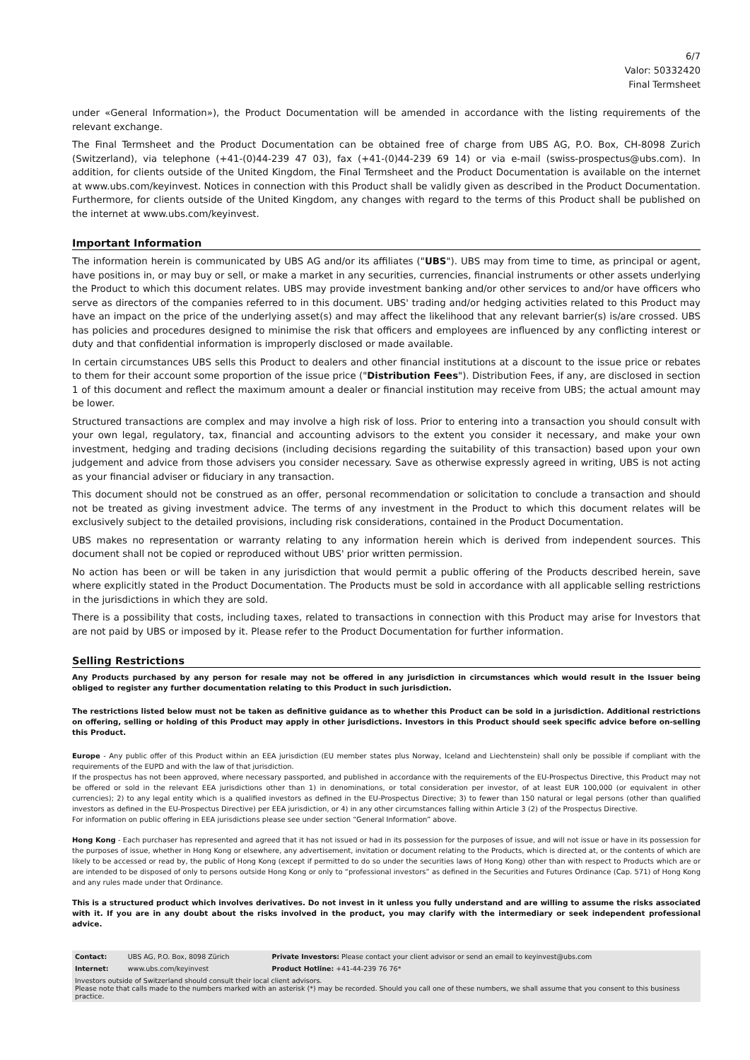6/7
Valor: 50332420
Final Termsheet
under «General Information»), the Product Documentation will be amended in accordance with the listing requirements of the relevant exchange.
The Final Termsheet and the Product Documentation can be obtained free of charge from UBS AG, P.O. Box, CH-8098 Zurich (Switzerland), via telephone (+41-(0)44-239 47 03), fax (+41-(0)44-239 69 14) or via e-mail (swiss-prospectus@ubs.com). In addition, for clients outside of the United Kingdom, the Final Termsheet and the Product Documentation is available on the internet at www.ubs.com/keyinvest. Notices in connection with this Product shall be validly given as described in the Product Documentation. Furthermore, for clients outside of the United Kingdom, any changes with regard to the terms of this Product shall be published on the internet at www.ubs.com/keyinvest.
Important Information
The information herein is communicated by UBS AG and/or its affiliates ("UBS"). UBS may from time to time, as principal or agent, have positions in, or may buy or sell, or make a market in any securities, currencies, financial instruments or other assets underlying the Product to which this document relates. UBS may provide investment banking and/or other services to and/or have officers who serve as directors of the companies referred to in this document. UBS' trading and/or hedging activities related to this Product may have an impact on the price of the underlying asset(s) and may affect the likelihood that any relevant barrier(s) is/are crossed. UBS has policies and procedures designed to minimise the risk that officers and employees are influenced by any conflicting interest or duty and that confidential information is improperly disclosed or made available.
In certain circumstances UBS sells this Product to dealers and other financial institutions at a discount to the issue price or rebates to them for their account some proportion of the issue price ("Distribution Fees"). Distribution Fees, if any, are disclosed in section 1 of this document and reflect the maximum amount a dealer or financial institution may receive from UBS; the actual amount may be lower.
Structured transactions are complex and may involve a high risk of loss. Prior to entering into a transaction you should consult with your own legal, regulatory, tax, financial and accounting advisors to the extent you consider it necessary, and make your own investment, hedging and trading decisions (including decisions regarding the suitability of this transaction) based upon your own judgement and advice from those advisers you consider necessary. Save as otherwise expressly agreed in writing, UBS is not acting as your financial adviser or fiduciary in any transaction.
This document should not be construed as an offer, personal recommendation or solicitation to conclude a transaction and should not be treated as giving investment advice. The terms of any investment in the Product to which this document relates will be exclusively subject to the detailed provisions, including risk considerations, contained in the Product Documentation.
UBS makes no representation or warranty relating to any information herein which is derived from independent sources. This document shall not be copied or reproduced without UBS' prior written permission.
No action has been or will be taken in any jurisdiction that would permit a public offering of the Products described herein, save where explicitly stated in the Product Documentation. The Products must be sold in accordance with all applicable selling restrictions in the jurisdictions in which they are sold.
There is a possibility that costs, including taxes, related to transactions in connection with this Product may arise for Investors that are not paid by UBS or imposed by it. Please refer to the Product Documentation for further information.
Selling Restrictions
Any Products purchased by any person for resale may not be offered in any jurisdiction in circumstances which would result in the Issuer being obliged to register any further documentation relating to this Product in such jurisdiction.
The restrictions listed below must not be taken as definitive guidance as to whether this Product can be sold in a jurisdiction. Additional restrictions on offering, selling or holding of this Product may apply in other jurisdictions. Investors in this Product should seek specific advice before on-selling this Product.
Europe - Any public offer of this Product within an EEA jurisdiction (EU member states plus Norway, Iceland and Liechtenstein) shall only be possible if compliant with the requirements of the EUPD and with the law of that jurisdiction.
If the prospectus has not been approved, where necessary passported, and published in accordance with the requirements of the EU-Prospectus Directive, this Product may not be offered or sold in the relevant EEA jurisdictions other than 1) in denominations, or total consideration per investor, of at least EUR 100,000 (or equivalent in other currencies); 2) to any legal entity which is a qualified investors as defined in the EU-Prospectus Directive; 3) to fewer than 150 natural or legal persons (other than qualified investors as defined in the EU-Prospectus Directive) per EEA jurisdiction, or 4) in any other circumstances falling within Article 3 (2) of the Prospectus Directive.
For information on public offering in EEA jurisdictions please see under section “General Information” above.
Hong Kong - Each purchaser has represented and agreed that it has not issued or had in its possession for the purposes of issue, and will not issue or have in its possession for the purposes of issue, whether in Hong Kong or elsewhere, any advertisement, invitation or document relating to the Products, which is directed at, or the contents of which are likely to be accessed or read by, the public of Hong Kong (except if permitted to do so under the securities laws of Hong Kong) other than with respect to Products which are or are intended to be disposed of only to persons outside Hong Kong or only to “professional investors” as defined in the Securities and Futures Ordinance (Cap. 571) of Hong Kong and any rules made under that Ordinance.
This is a structured product which involves derivatives. Do not invest in it unless you fully understand and are willing to assume the risks associated with it. If you are in any doubt about the risks involved in the product, you may clarify with the intermediary or seek independent professional advice.
| Contact: | UBS AG, P.O. Box, 8098 Zürich | Private Investors: Please contact your client advisor or send an email to keyinvest@ubs.com |
| Internet: | www.ubs.com/keyinvest | Product Hotline: +41-44-239 76 76* |
| Investors outside of Switzerland should consult their local client advisors. Please note that calls made to the numbers marked with an asterisk (*) may be recorded. Should you call one of these numbers, we shall assume that you consent to this business practice. | | |